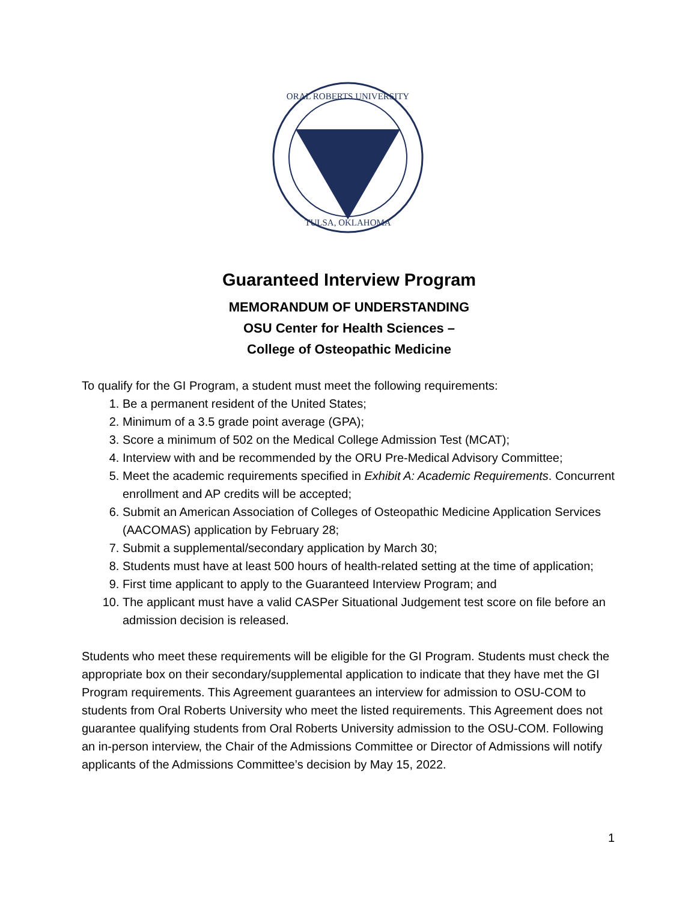ORAL ROBERTS UNIVERSITY
TULSA, OKLAHOMA
Guaranteed Interview Program
MEMORANDUM OF UNDERSTANDING
OSU Center for Health Sciences –
College of Osteopathic Medicine
To qualify for the GI Program, a student must meet the following requirements:
1. Be a permanent resident of the United States;
2. Minimum of a 3.5 grade point average (GPA);
3. Score a minimum of 502 on the Medical College Admission Test (MCAT);
4. Interview with and be recommended by the ORU Pre-Medical Advisory Committee;
5. Meet the academic requirements specified in Exhibit A: Academic Requirements. Concurrent enrollment and AP credits will be accepted;
6. Submit an American Association of Colleges of Osteopathic Medicine Application Services (AACOMAS) application by February 28;
7. Submit a supplemental/secondary application by March 30;
8. Students must have at least 500 hours of health-related setting at the time of application;
9. First time applicant to apply to the Guaranteed Interview Program; and
10. The applicant must have a valid CASPer Situational Judgement test score on file before an admission decision is released.
Students who meet these requirements will be eligible for the GI Program. Students must check the appropriate box on their secondary/supplemental application to indicate that they have met the GI Program requirements. This Agreement guarantees an interview for admission to OSU-COM to students from Oral Roberts University who meet the listed requirements. This Agreement does not guarantee qualifying students from Oral Roberts University admission to the OSU-COM. Following an in-person interview, the Chair of the Admissions Committee or Director of Admissions will notify applicants of the Admissions Committee’s decision by May 15, 2022.
1